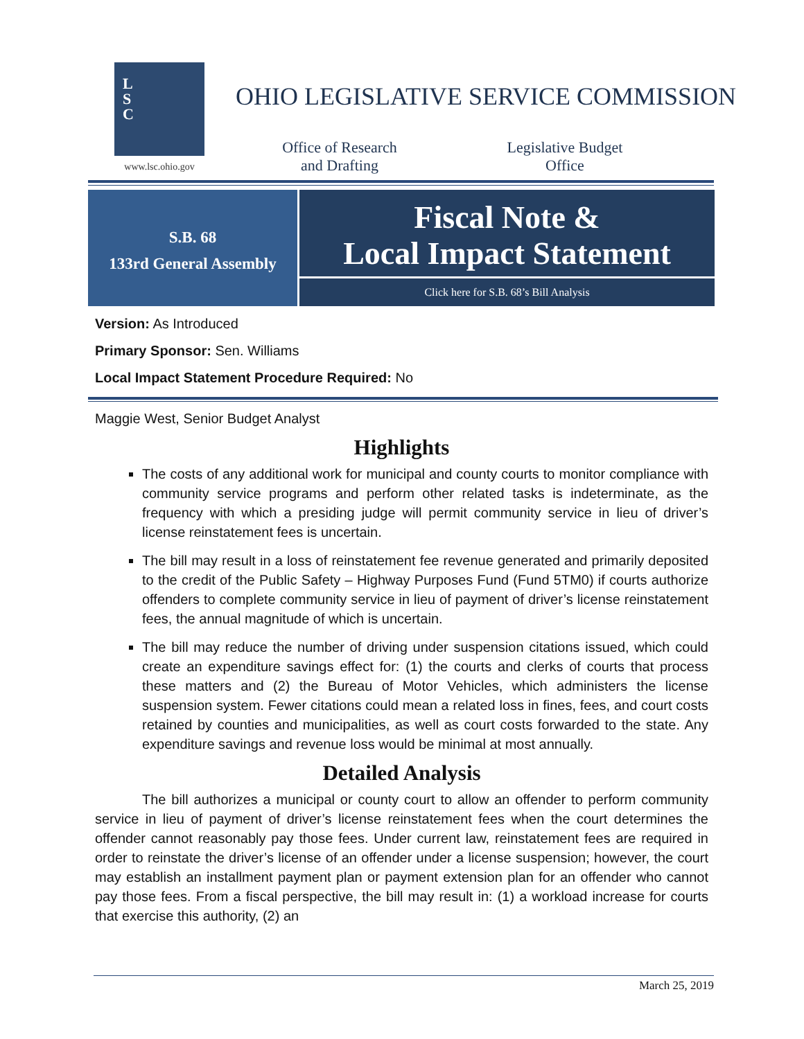L
S
C
www.lsc.ohio.gov
OHIO LEGISLATIVE SERVICE COMMISSION
Office of Research
and Drafting
Legislative Budget
Office
S.B. 68
133rd General Assembly
Fiscal Note &
Local Impact Statement
Click here for S.B. 68’s Bill Analysis
Version: As Introduced
Primary Sponsor: Sen. Williams
Local Impact Statement Procedure Required: No
Maggie West, Senior Budget Analyst
Highlights
The costs of any additional work for municipal and county courts to monitor compliance with community service programs and perform other related tasks is indeterminate, as the frequency with which a presiding judge will permit community service in lieu of driver’s license reinstatement fees is uncertain.
The bill may result in a loss of reinstatement fee revenue generated and primarily deposited to the credit of the Public Safety – Highway Purposes Fund (Fund 5TM0) if courts authorize offenders to complete community service in lieu of payment of driver’s license reinstatement fees, the annual magnitude of which is uncertain.
The bill may reduce the number of driving under suspension citations issued, which could create an expenditure savings effect for: (1) the courts and clerks of courts that process these matters and (2) the Bureau of Motor Vehicles, which administers the license suspension system. Fewer citations could mean a related loss in fines, fees, and court costs retained by counties and municipalities, as well as court costs forwarded to the state. Any expenditure savings and revenue loss would be minimal at most annually.
Detailed Analysis
The bill authorizes a municipal or county court to allow an offender to perform community service in lieu of payment of driver’s license reinstatement fees when the court determines the offender cannot reasonably pay those fees. Under current law, reinstatement fees are required in order to reinstate the driver’s license of an offender under a license suspension; however, the court may establish an installment payment plan or payment extension plan for an offender who cannot pay those fees. From a fiscal perspective, the bill may result in: (1) a workload increase for courts that exercise this authority, (2) an
March 25, 2019